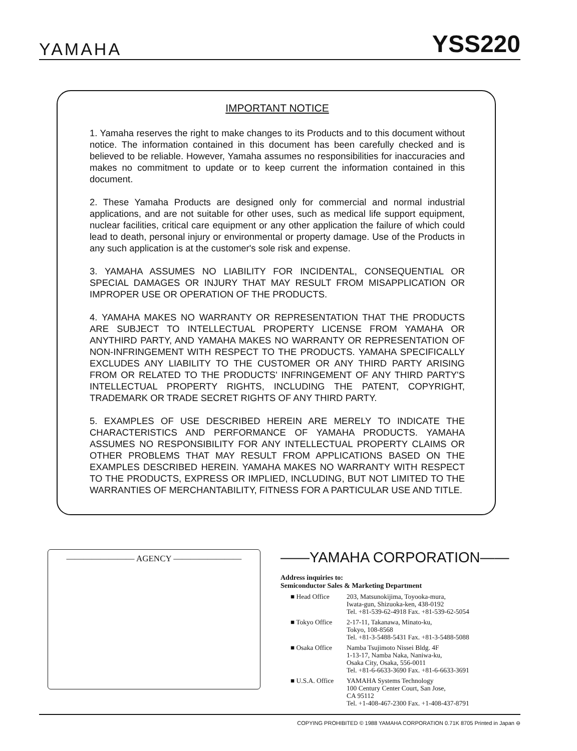YAMAHA
YSS220
IMPORTANT NOTICE
1. Yamaha reserves the right to make changes to its Products and to this document without notice. The information contained in this document has been carefully checked and is believed to be reliable. However, Yamaha assumes no responsibilities for inaccuracies and makes no commitment to update or to keep current the information contained in this document.
2. These Yamaha Products are designed only for commercial and normal industrial applications, and are not suitable for other uses, such as medical life support equipment, nuclear facilities, critical care equipment or any other application the failure of which could lead to death, personal injury or environmental or property damage. Use of the Products in any such application is at the customer's sole risk and expense.
3. YAMAHA ASSUMES NO LIABILITY FOR INCIDENTAL, CONSEQUENTIAL OR SPECIAL DAMAGES OR INJURY THAT MAY RESULT FROM MISAPPLICATION OR IMPROPER USE OR OPERATION OF THE PRODUCTS.
4. YAMAHA MAKES NO WARRANTY OR REPRESENTATION THAT THE PRODUCTS ARE SUBJECT TO INTELLECTUAL PROPERTY LICENSE FROM YAMAHA OR ANYTHIRD PARTY, AND YAMAHA MAKES NO WARRANTY OR REPRESENTATION OF NON-INFRINGEMENT WITH RESPECT TO THE PRODUCTS. YAMAHA SPECIFICALLY EXCLUDES ANY LIABILITY TO THE CUSTOMER OR ANY THIRD PARTY ARISING FROM OR RELATED TO THE PRODUCTS' INFRINGEMENT OF ANY THIRD PARTY'S INTELLECTUAL PROPERTY RIGHTS, INCLUDING THE PATENT, COPYRIGHT, TRADEMARK OR TRADE SECRET RIGHTS OF ANY THIRD PARTY.
5. EXAMPLES OF USE DESCRIBED HEREIN ARE MERELY TO INDICATE THE CHARACTERISTICS AND PERFORMANCE OF YAMAHA PRODUCTS. YAMAHA ASSUMES NO RESPONSIBILITY FOR ANY INTELLECTUAL PROPERTY CLAIMS OR OTHER PROBLEMS THAT MAY RESULT FROM APPLICATIONS BASED ON THE EXAMPLES DESCRIBED HEREIN. YAMAHA MAKES NO WARRANTY WITH RESPECT TO THE PRODUCTS, EXPRESS OR IMPLIED, INCLUDING, BUT NOT LIMITED TO THE WARRANTIES OF MERCHANTABILITY, FITNESS FOR A PARTICULAR USE AND TITLE.
———————— AGENCY ————————
——YAMAHA CORPORATION——
Address inquiries to:
Semiconductor Sales & Marketing Department
■ Head Office 203, Matsunokijima, Toyooka-mura,
Iwata-gun, Shizuoka-ken, 438-0192
Tel. +81-539-62-4918 Fax. +81-539-62-5054
■ Tokyo Office
2-17-11, Takanawa, Minato-ku,
Tokyo, 108-8568
Tel. +81-3-5488-5431 Fax. +81-3-5488-5088
■ Osaka Office
Namba Tsujimoto Nissei Bldg. 4F
1-13-17, Namba Naka, Naniwa-ku,
Osaka City, Osaka, 556-0011
Tel. +81-6-6633-3690 Fax. +81-6-6633-3691
■ U.S.A. Office
YAMAHA Systems Technology
100 Century Center Court, San Jose,
CA 95112
Tel. +1-408-467-2300 Fax. +1-408-437-8791
COPYING PROHIBITED © 1988 YAMAHA CORPORATION 0.71K 8705 Printed in Japan ⊖